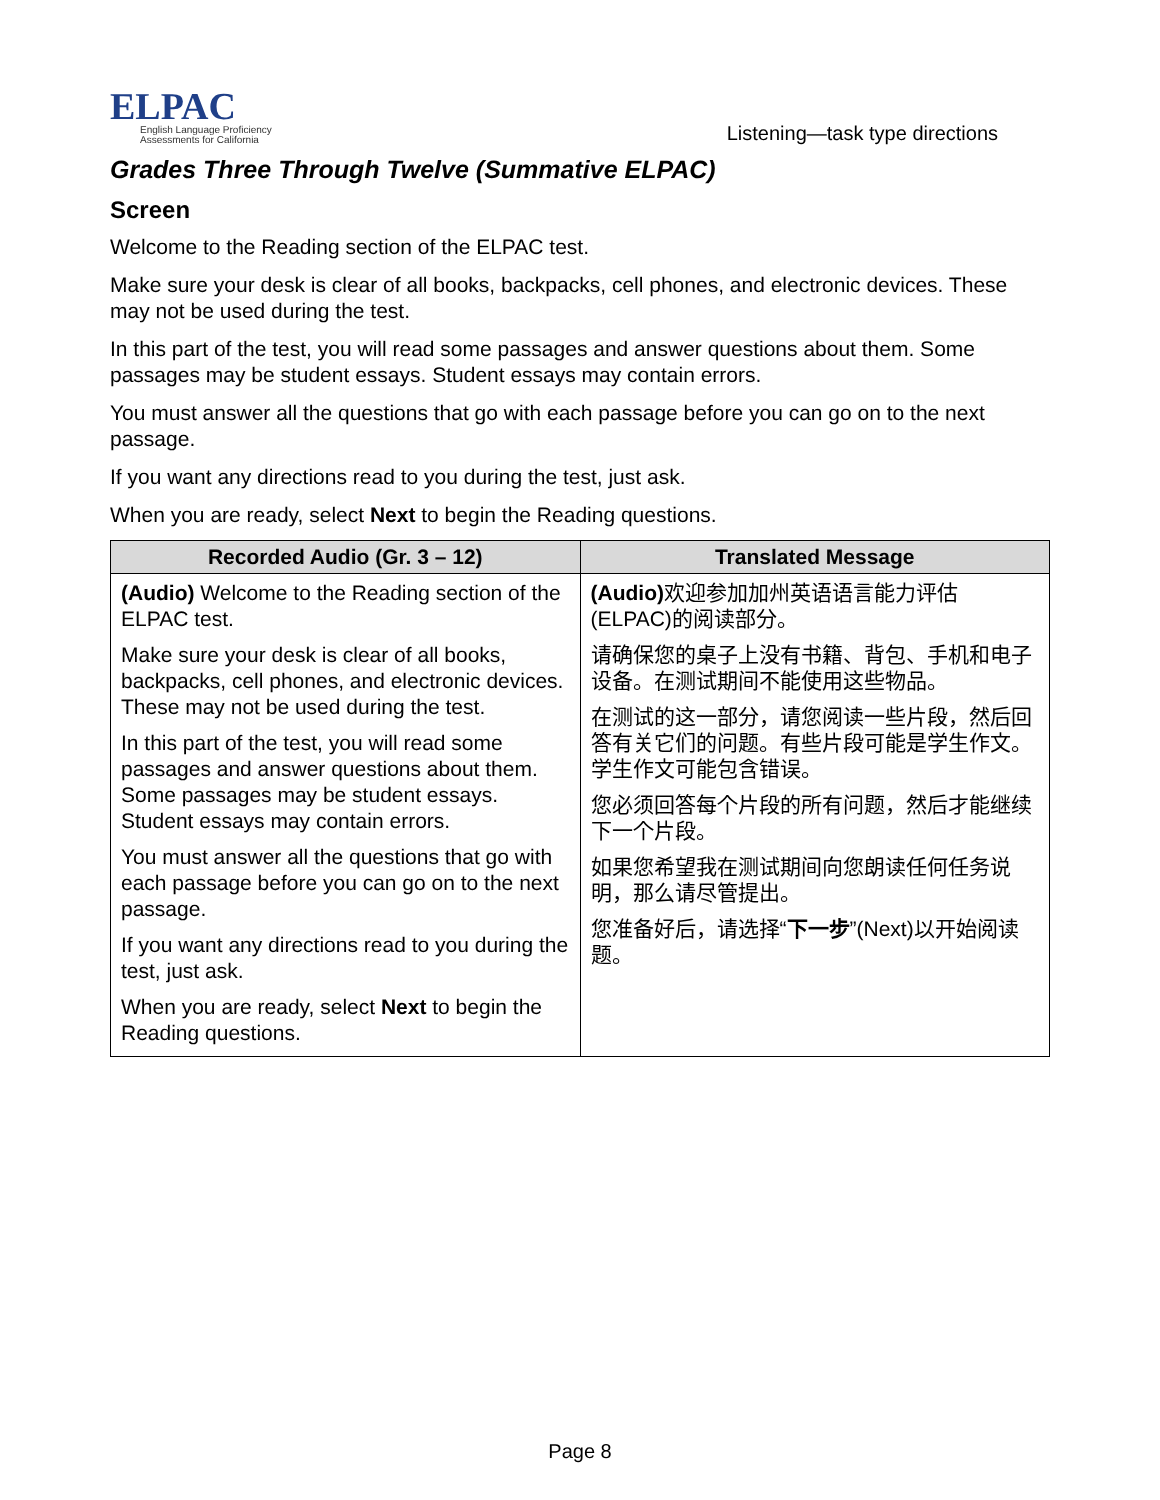ELPAC
English Language Proficiency
Assessments for California
Listening—task type directions
Grades Three Through Twelve (Summative ELPAC)
Screen
Welcome to the Reading section of the ELPAC test.
Make sure your desk is clear of all books, backpacks, cell phones, and electronic devices. These may not be used during the test.
In this part of the test, you will read some passages and answer questions about them. Some passages may be student essays. Student essays may contain errors.
You must answer all the questions that go with each passage before you can go on to the next passage.
If you want any directions read to you during the test, just ask.
When you are ready, select Next to begin the Reading questions.
| Recorded Audio (Gr. 3 – 12) | Translated Message |
| --- | --- |
| (Audio) Welcome to the Reading section of the ELPAC test. Make sure your desk is clear of all books, backpacks, cell phones, and electronic devices. These may not be used during the test. In this part of the test, you will read some passages and answer questions about them. Some passages may be student essays. Student essays may contain errors. You must answer all the questions that go with each passage before you can go on to the next passage. If you want any directions read to you during the test, just ask. When you are ready, select Next to begin the Reading questions. | (Audio) 欢迎参加加州英语语言能力评估(ELPAC)的阅读部分。 请确保您的桌子上没有书籍、背包、手机和电子设备。在测试期间不能使用这些物品。 在测试的这一部分，请您阅读一些片段，然后回答有关它们的问题。有些片段可能是学生作文。学生作文可能包含错误。 您必须回答每个片段的所有问题，然后才能继续下一个片段。 如果您希望我在测试期间向您朗读任何任务说明，那么请尽管提出。 您准备好后，请选择“ 下一步 ”(Next)以开始阅读题。 |
Page 8